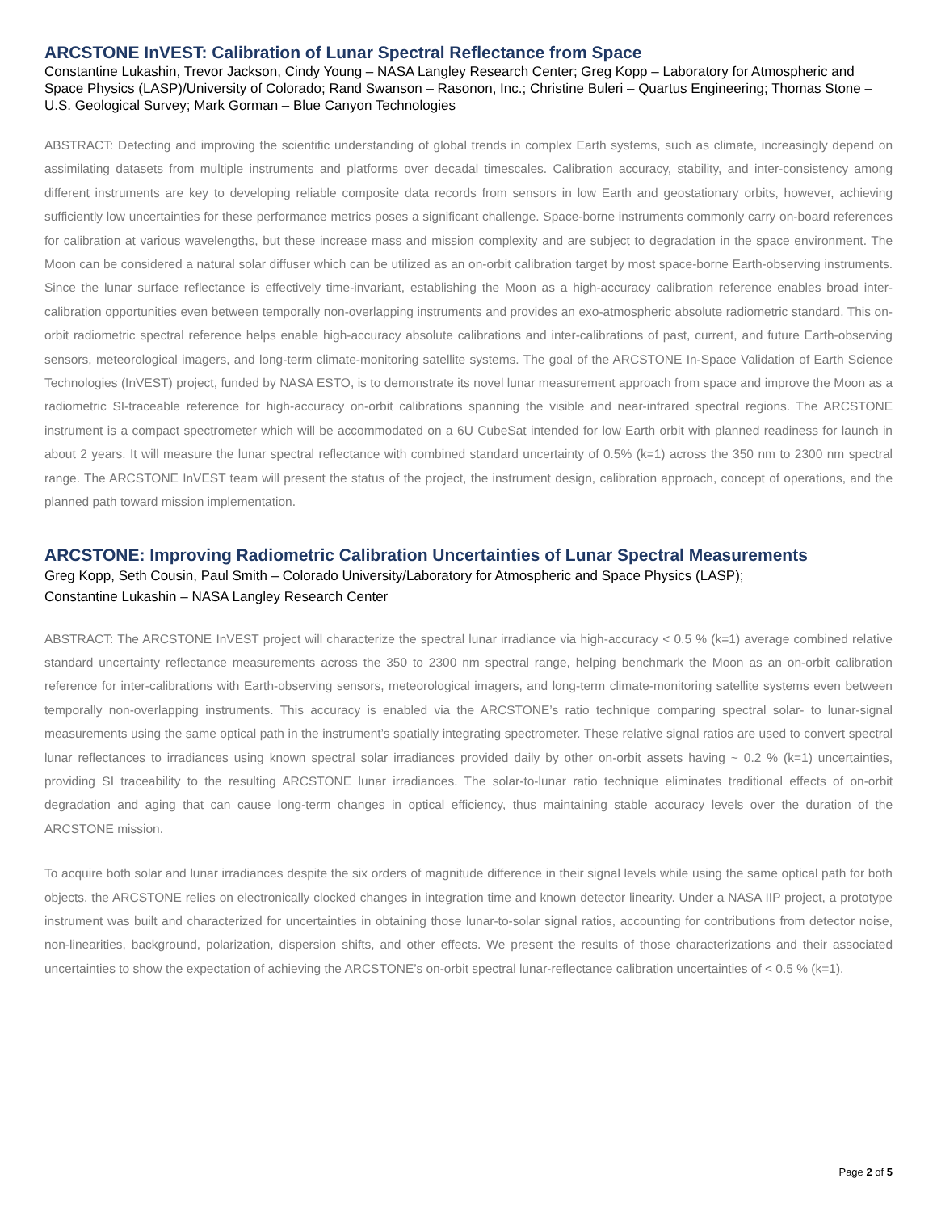ARCSTONE InVEST: Calibration of Lunar Spectral Reflectance from Space
Constantine Lukashin, Trevor Jackson, Cindy Young – NASA Langley Research Center; Greg Kopp – Laboratory for Atmospheric and Space Physics (LASP)/University of Colorado; Rand Swanson – Rasonon, Inc.; Christine Buleri – Quartus Engineering; Thomas Stone – U.S. Geological Survey; Mark Gorman – Blue Canyon Technologies
ABSTRACT: Detecting and improving the scientific understanding of global trends in complex Earth systems, such as climate, increasingly depend on assimilating datasets from multiple instruments and platforms over decadal timescales. Calibration accuracy, stability, and inter-consistency among different instruments are key to developing reliable composite data records from sensors in low Earth and geostationary orbits, however, achieving sufficiently low uncertainties for these performance metrics poses a significant challenge. Space-borne instruments commonly carry on-board references for calibration at various wavelengths, but these increase mass and mission complexity and are subject to degradation in the space environment. The Moon can be considered a natural solar diffuser which can be utilized as an on-orbit calibration target by most space-borne Earth-observing instruments. Since the lunar surface reflectance is effectively time-invariant, establishing the Moon as a high-accuracy calibration reference enables broad inter-calibration opportunities even between temporally non-overlapping instruments and provides an exo-atmospheric absolute radiometric standard. This on-orbit radiometric spectral reference helps enable high-accuracy absolute calibrations and inter-calibrations of past, current, and future Earth-observing sensors, meteorological imagers, and long-term climate-monitoring satellite systems. The goal of the ARCSTONE In-Space Validation of Earth Science Technologies (InVEST) project, funded by NASA ESTO, is to demonstrate its novel lunar measurement approach from space and improve the Moon as a radiometric SI-traceable reference for high-accuracy on-orbit calibrations spanning the visible and near-infrared spectral regions. The ARCSTONE instrument is a compact spectrometer which will be accommodated on a 6U CubeSat intended for low Earth orbit with planned readiness for launch in about 2 years. It will measure the lunar spectral reflectance with combined standard uncertainty of 0.5% (k=1) across the 350 nm to 2300 nm spectral range. The ARCSTONE InVEST team will present the status of the project, the instrument design, calibration approach, concept of operations, and the planned path toward mission implementation.
ARCSTONE: Improving Radiometric Calibration Uncertainties of Lunar Spectral Measurements
Greg Kopp, Seth Cousin, Paul Smith – Colorado University/Laboratory for Atmospheric and Space Physics (LASP);
Constantine Lukashin – NASA Langley Research Center
ABSTRACT: The ARCSTONE InVEST project will characterize the spectral lunar irradiance via high-accuracy < 0.5 % (k=1) average combined relative standard uncertainty reflectance measurements across the 350 to 2300 nm spectral range, helping benchmark the Moon as an on-orbit calibration reference for inter-calibrations with Earth-observing sensors, meteorological imagers, and long-term climate-monitoring satellite systems even between temporally non-overlapping instruments. This accuracy is enabled via the ARCSTONE’s ratio technique comparing spectral solar- to lunar-signal measurements using the same optical path in the instrument’s spatially integrating spectrometer. These relative signal ratios are used to convert spectral lunar reflectances to irradiances using known spectral solar irradiances provided daily by other on-orbit assets having ~ 0.2 % (k=1) uncertainties, providing SI traceability to the resulting ARCSTONE lunar irradiances. The solar-to-lunar ratio technique eliminates traditional effects of on-orbit degradation and aging that can cause long-term changes in optical efficiency, thus maintaining stable accuracy levels over the duration of the ARCSTONE mission.
To acquire both solar and lunar irradiances despite the six orders of magnitude difference in their signal levels while using the same optical path for both objects, the ARCSTONE relies on electronically clocked changes in integration time and known detector linearity. Under a NASA IIP project, a prototype instrument was built and characterized for uncertainties in obtaining those lunar-to-solar signal ratios, accounting for contributions from detector noise, non-linearities, background, polarization, dispersion shifts, and other effects. We present the results of those characterizations and their associated uncertainties to show the expectation of achieving the ARCSTONE’s on-orbit spectral lunar-reflectance calibration uncertainties of < 0.5 % (k=1).
Page 2 of 5